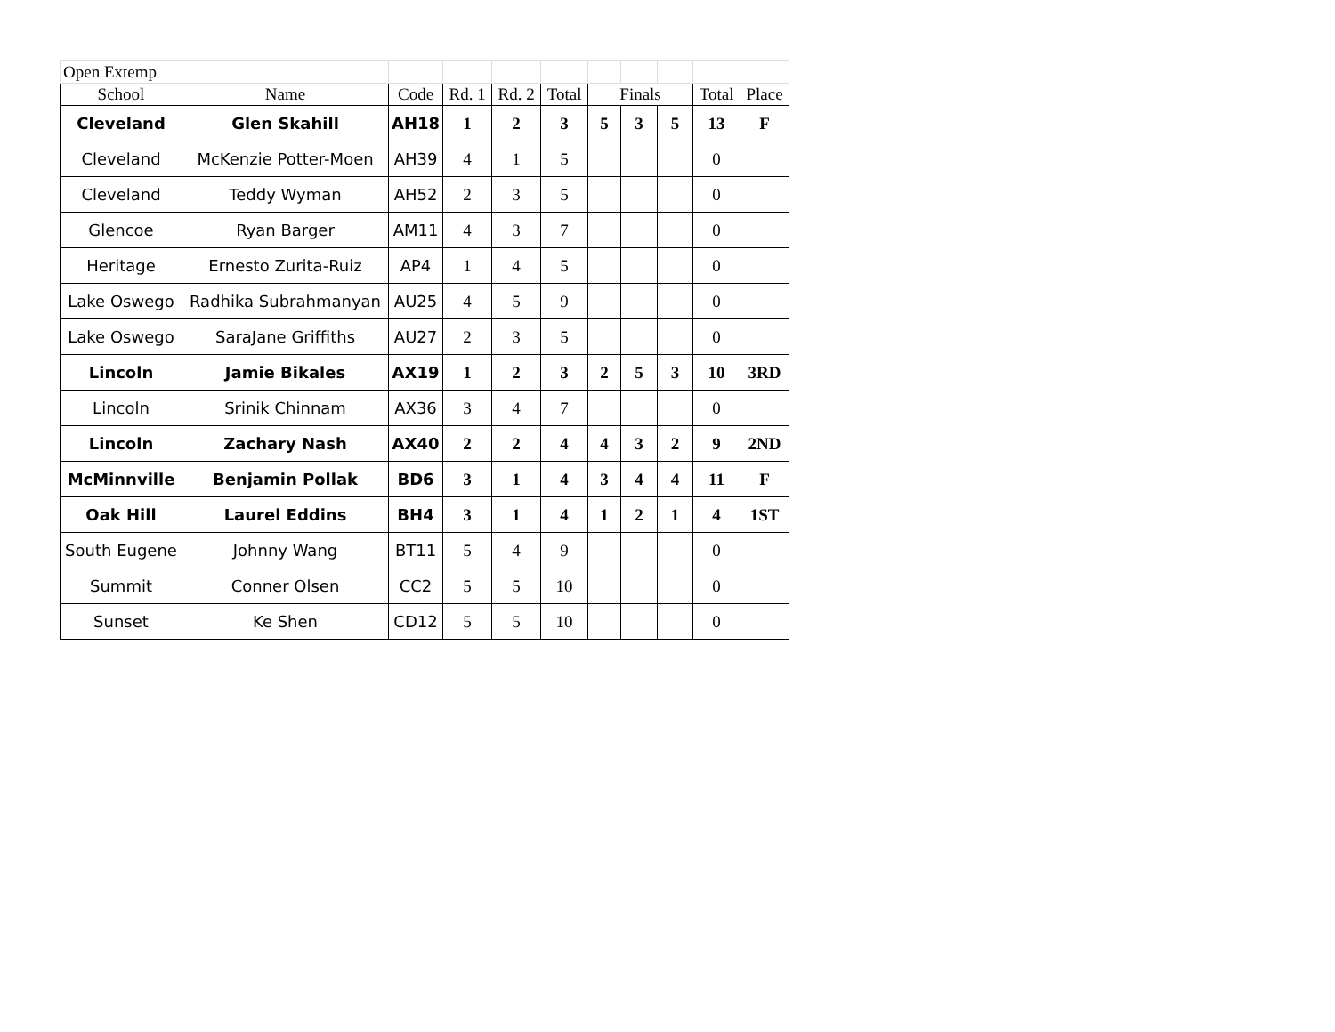| Open Extemp | | | | | | | | | | |
| School | Name | Code | Rd. 1 | Rd. 2 | Total | Finals | | | Total | Place |
| Cleveland | Glen Skahill | AH18 | 1 | 2 | 3 | 5 | 3 | 5 | 13 | F |
| Cleveland | McKenzie Potter-Moen | AH39 | 4 | 1 | 5 | | | | 0 | |
| Cleveland | Teddy Wyman | AH52 | 2 | 3 | 5 | | | | 0 | |
| Glencoe | Ryan Barger | AM11 | 4 | 3 | 7 | | | | 0 | |
| Heritage | Ernesto Zurita-Ruiz | AP4 | 1 | 4 | 5 | | | | 0 | |
| Lake Oswego | Radhika Subrahmanyan | AU25 | 4 | 5 | 9 | | | | 0 | |
| Lake Oswego | SaraJane Griffiths | AU27 | 2 | 3 | 5 | | | | 0 | |
| Lincoln | Jamie Bikales | AX19 | 1 | 2 | 3 | 2 | 5 | 3 | 10 | 3RD |
| Lincoln | Srinik Chinnam | AX36 | 3 | 4 | 7 | | | | 0 | |
| Lincoln | Zachary Nash | AX40 | 2 | 2 | 4 | 4 | 3 | 2 | 9 | 2ND |
| McMinnville | Benjamin Pollak | BD6 | 3 | 1 | 4 | 3 | 4 | 4 | 11 | F |
| Oak Hill | Laurel Eddins | BH4 | 3 | 1 | 4 | 1 | 2 | 1 | 4 | 1ST |
| South Eugene | Johnny Wang | BT11 | 5 | 4 | 9 | | | | 0 | |
| Summit | Conner Olsen | CC2 | 5 | 5 | 10 | | | | 0 | |
| Sunset | Ke Shen | CD12 | 5 | 5 | 10 | | | | 0 | |